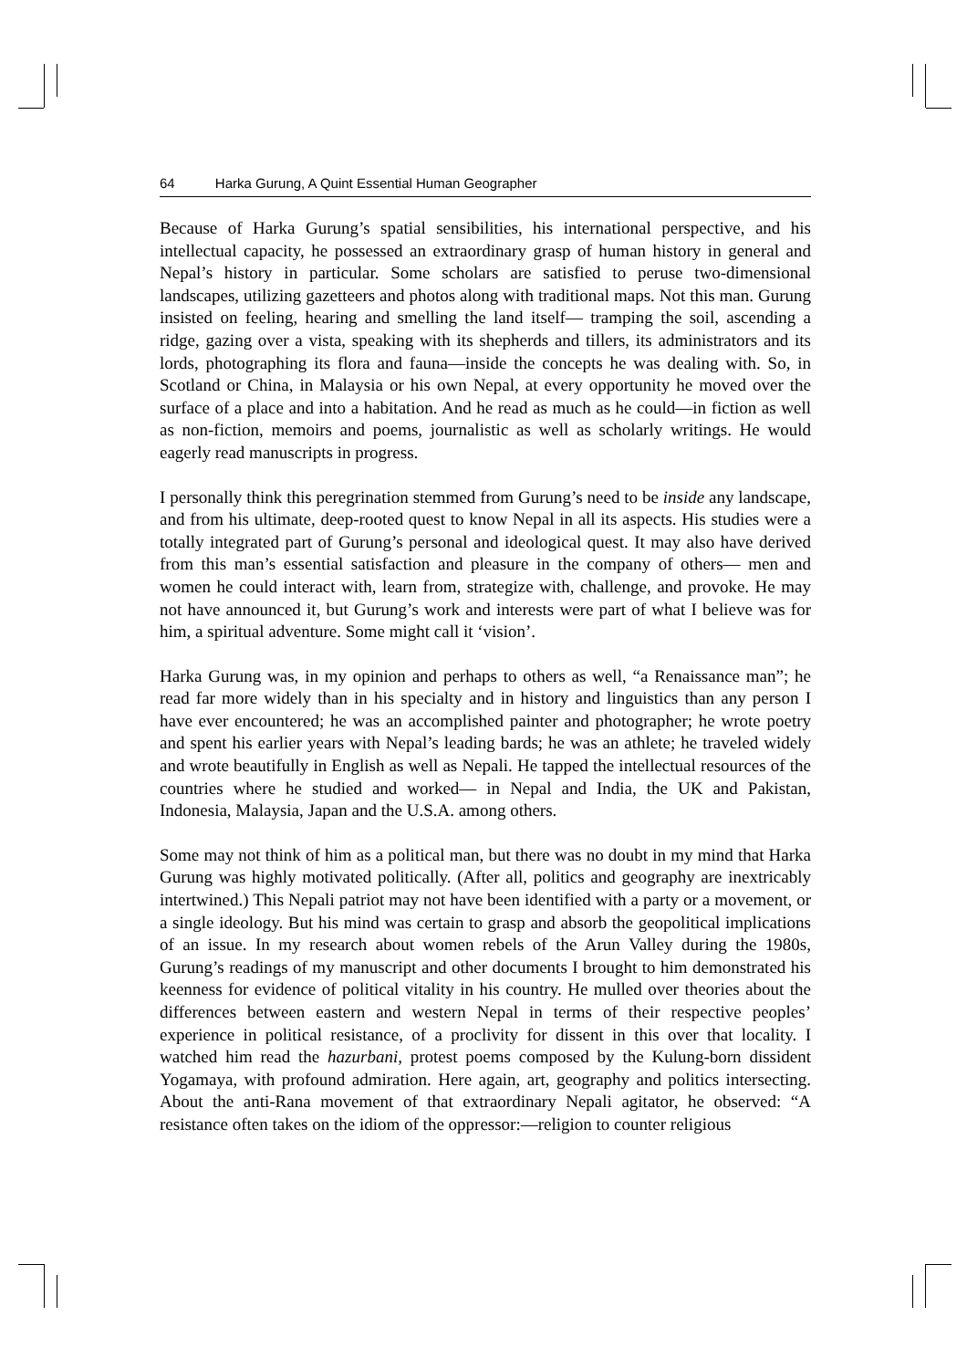64 Harka Gurung, A Quint Essential Human Geographer
Because of Harka Gurung’s spatial sensibilities, his international perspective, and his intellectual capacity, he possessed an extraordinary grasp of human history in general and Nepal’s history in particular. Some scholars are satisfied to peruse two-dimensional landscapes, utilizing gazetteers and photos along with traditional maps. Not this man. Gurung insisted on feeling, hearing and smelling the land itself— tramping the soil, ascending a ridge, gazing over a vista, speaking with its shepherds and tillers, its administrators and its lords, photographing its flora and fauna—inside the concepts he was dealing with. So, in Scotland or China, in Malaysia or his own Nepal, at every opportunity he moved over the surface of a place and into a habitation. And he read as much as he could—in fiction as well as non-fiction, memoirs and poems, journalistic as well as scholarly writings. He would eagerly read manuscripts in progress.
I personally think this peregrination stemmed from Gurung’s need to be inside any landscape, and from his ultimate, deep-rooted quest to know Nepal in all its aspects. His studies were a totally integrated part of Gurung’s personal and ideological quest. It may also have derived from this man’s essential satisfaction and pleasure in the company of others— men and women he could interact with, learn from, strategize with, challenge, and provoke. He may not have announced it, but Gurung’s work and interests were part of what I believe was for him, a spiritual adventure. Some might call it ‘vision’.
Harka Gurung was, in my opinion and perhaps to others as well, “a Renaissance man”; he read far more widely than in his specialty and in history and linguistics than any person I have ever encountered; he was an accomplished painter and photographer; he wrote poetry and spent his earlier years with Nepal’s leading bards; he was an athlete; he traveled widely and wrote beautifully in English as well as Nepali. He tapped the intellectual resources of the countries where he studied and worked— in Nepal and India, the UK and Pakistan, Indonesia, Malaysia, Japan and the U.S.A. among others.
Some may not think of him as a political man, but there was no doubt in my mind that Harka Gurung was highly motivated politically. (After all, politics and geography are inextricably intertwined.) This Nepali patriot may not have been identified with a party or a movement, or a single ideology. But his mind was certain to grasp and absorb the geopolitical implications of an issue. In my research about women rebels of the Arun Valley during the 1980s, Gurung’s readings of my manuscript and other documents I brought to him demonstrated his keenness for evidence of political vitality in his country. He mulled over theories about the differences between eastern and western Nepal in terms of their respective peoples’ experience in political resistance, of a proclivity for dissent in this over that locality. I watched him read the hazurbani, protest poems composed by the Kulung-born dissident Yogamaya, with profound admiration. Here again, art, geography and politics intersecting. About the anti-Rana movement of that extraordinary Nepali agitator, he observed: “A resistance often takes on the idiom of the oppressor:—religion to counter religious